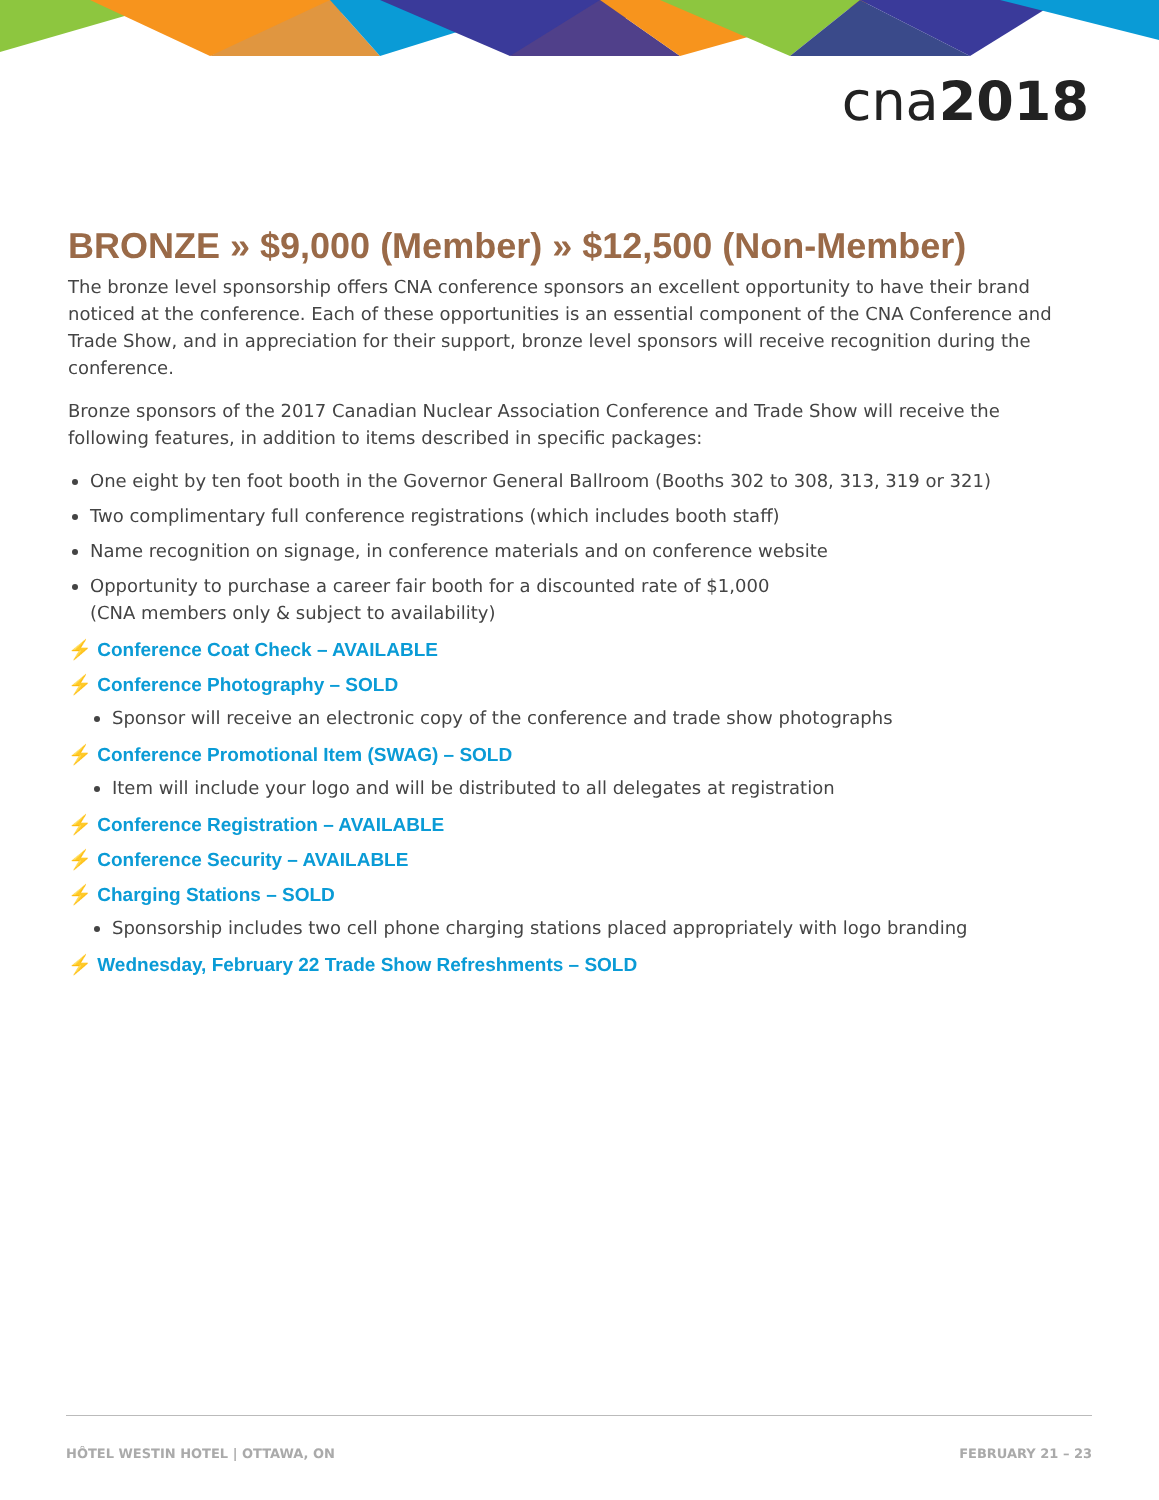cna2018
BRONZE » $9,000 (Member) » $12,500 (Non-Member)
The bronze level sponsorship offers CNA conference sponsors an excellent opportunity to have their brand noticed at the conference. Each of these opportunities is an essential component of the CNA Conference and Trade Show, and in appreciation for their support, bronze level sponsors will receive recognition during the conference.
Bronze sponsors of the 2017 Canadian Nuclear Association Conference and Trade Show will receive the following features, in addition to items described in specific packages:
One eight by ten foot booth in the Governor General Ballroom (Booths 302 to 308, 313, 319 or 321)
Two complimentary full conference registrations (which includes booth staff)
Name recognition on signage, in conference materials and on conference website
Opportunity to purchase a career fair booth for a discounted rate of $1,000
(CNA members only & subject to availability)
⚡ Conference Coat Check – AVAILABLE
⚡ Conference Photography – SOLD
Sponsor will receive an electronic copy of the conference and trade show photographs
⚡ Conference Promotional Item (SWAG) – SOLD
Item will include your logo and will be distributed to all delegates at registration
⚡ Conference Registration – AVAILABLE
⚡ Conference Security – AVAILABLE
⚡ Charging Stations – SOLD
Sponsorship includes two cell phone charging stations placed appropriately with logo branding
⚡ Wednesday, February 22 Trade Show Refreshments – SOLD
HÔTEL WESTIN HOTEL | OTTAWA, ON FEBRUARY 21 – 23